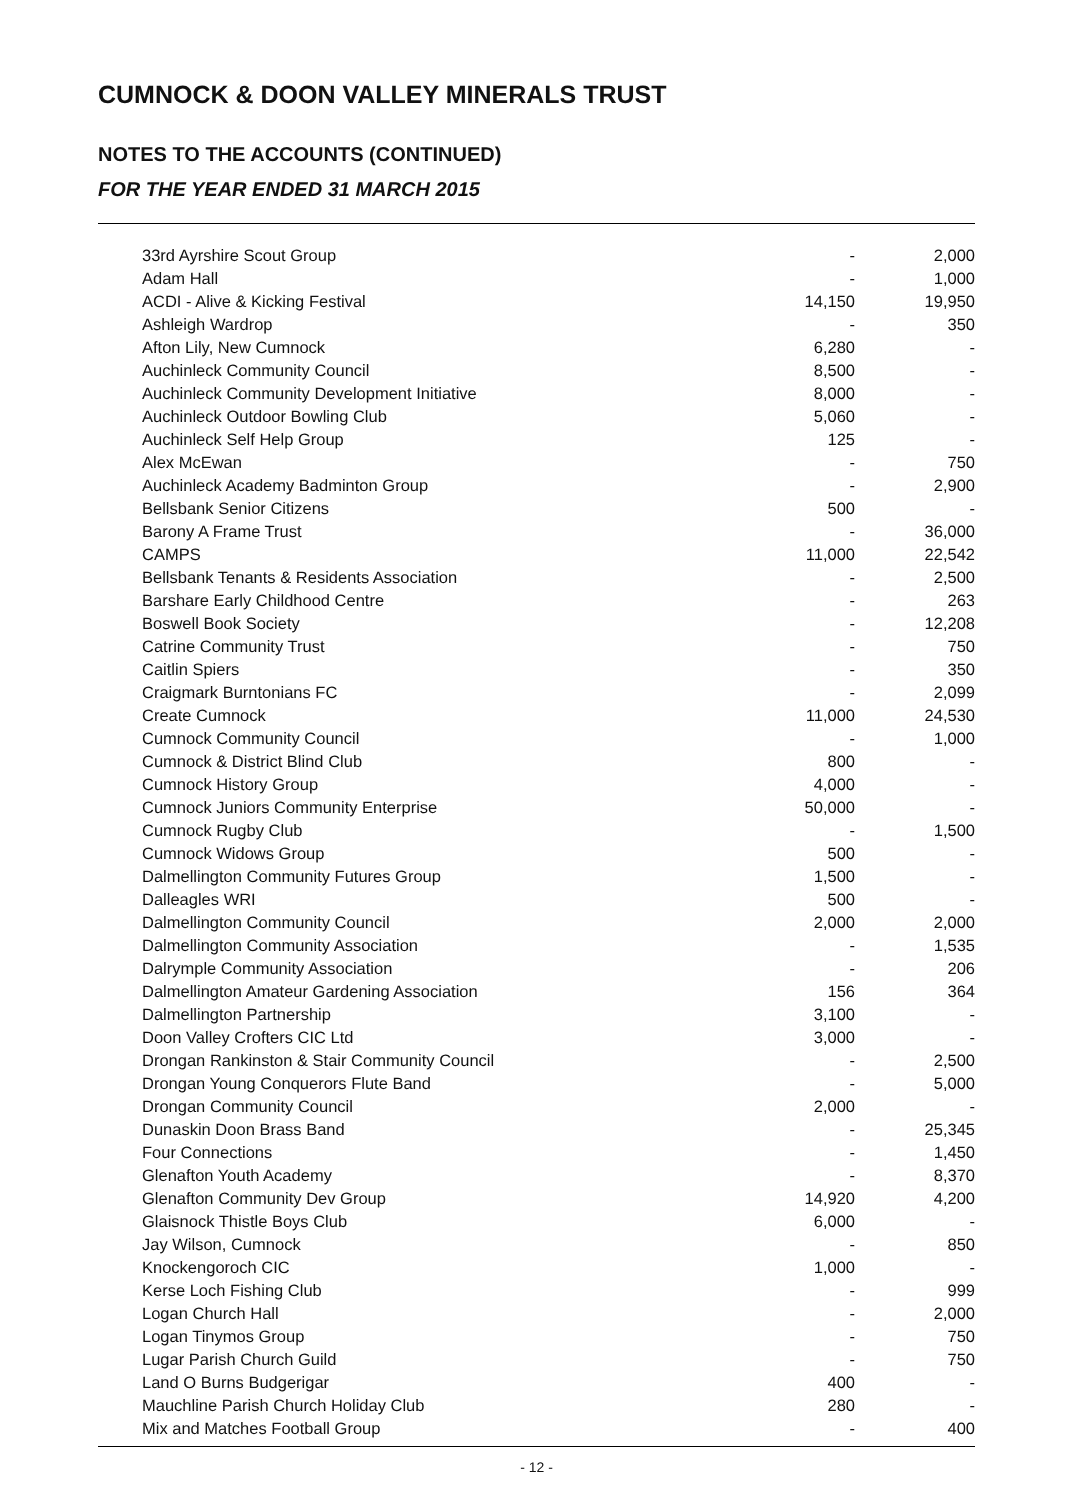CUMNOCK & DOON VALLEY MINERALS TRUST
NOTES TO THE ACCOUNTS (CONTINUED)
FOR THE YEAR ENDED 31 MARCH 2015
| 33rd Ayrshire Scout Group | - | 2,000 |
| Adam Hall | - | 1,000 |
| ACDI - Alive & Kicking Festival | 14,150 | 19,950 |
| Ashleigh Wardrop | - | 350 |
| Afton Lily, New Cumnock | 6,280 | - |
| Auchinleck Community Council | 8,500 | - |
| Auchinleck Community Development Initiative | 8,000 | - |
| Auchinleck Outdoor Bowling Club | 5,060 | - |
| Auchinleck Self Help Group | 125 | - |
| Alex McEwan | - | 750 |
| Auchinleck Academy Badminton Group | - | 2,900 |
| Bellsbank Senior Citizens | 500 | - |
| Barony A Frame Trust | - | 36,000 |
| CAMPS | 11,000 | 22,542 |
| Bellsbank Tenants & Residents Association | - | 2,500 |
| Barshare Early Childhood Centre | - | 263 |
| Boswell Book Society | - | 12,208 |
| Catrine Community Trust | - | 750 |
| Caitlin Spiers | - | 350 |
| Craigmark Burntonians FC | - | 2,099 |
| Create Cumnock | 11,000 | 24,530 |
| Cumnock Community Council | - | 1,000 |
| Cumnock & District Blind Club | 800 | - |
| Cumnock History Group | 4,000 | - |
| Cumnock Juniors Community Enterprise | 50,000 | - |
| Cumnock Rugby Club | - | 1,500 |
| Cumnock Widows Group | 500 | - |
| Dalmellington Community Futures Group | 1,500 | - |
| Dalleagles WRI | 500 | - |
| Dalmellington Community Council | 2,000 | 2,000 |
| Dalmellington Community Association | - | 1,535 |
| Dalrymple Community Association | - | 206 |
| Dalmellington Amateur Gardening Association | 156 | 364 |
| Dalmellington Partnership | 3,100 | - |
| Doon Valley Crofters CIC Ltd | 3,000 | - |
| Drongan Rankinston & Stair Community Council | - | 2,500 |
| Drongan Young Conquerors Flute Band | - | 5,000 |
| Drongan Community Council | 2,000 | - |
| Dunaskin Doon Brass Band | - | 25,345 |
| Four Connections | - | 1,450 |
| Glenafton Youth Academy | - | 8,370 |
| Glenafton Community Dev Group | 14,920 | 4,200 |
| Glaisnock Thistle Boys Club | 6,000 | - |
| Jay Wilson, Cumnock | - | 850 |
| Knockengoroch CIC | 1,000 | - |
| Kerse Loch Fishing Club | - | 999 |
| Logan Church Hall | - | 2,000 |
| Logan Tinymos Group | - | 750 |
| Lugar Parish Church Guild | - | 750 |
| Land O Burns Budgerigar | 400 | - |
| Mauchline Parish Church Holiday Club | 280 | - |
| Mix and Matches Football Group | - | 400 |
- 12 -